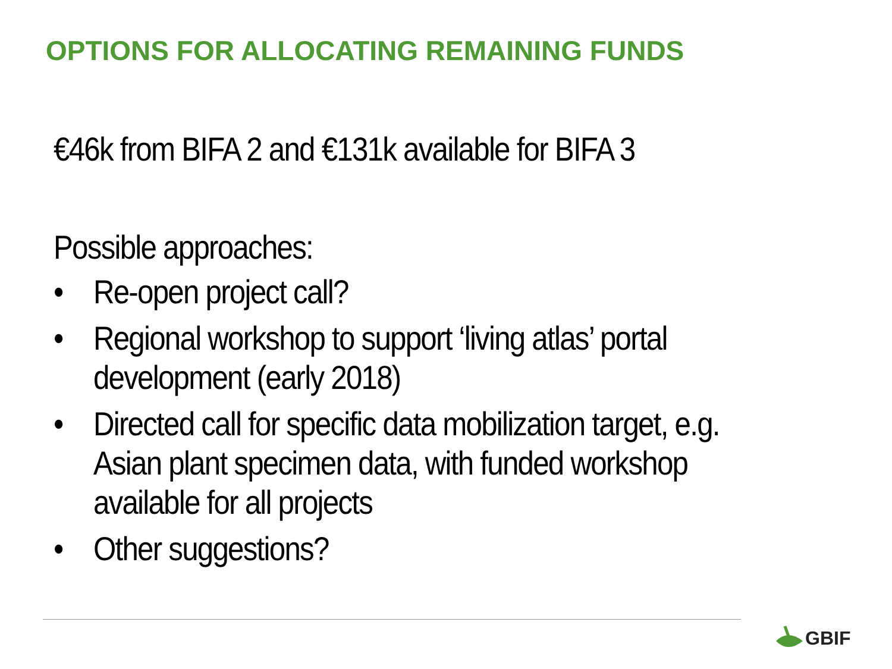OPTIONS FOR ALLOCATING REMAINING FUNDS
€46k from BIFA 2 and €131k available for BIFA 3
Possible approaches:
• Re-open project call?
• Regional workshop to support ‘living atlas’ portal
development (early 2018)
• Directed call for specific data mobilization target, e.g.
Asian plant specimen data, with funded workshop
available for all projects
• Other suggestions?
GBIF